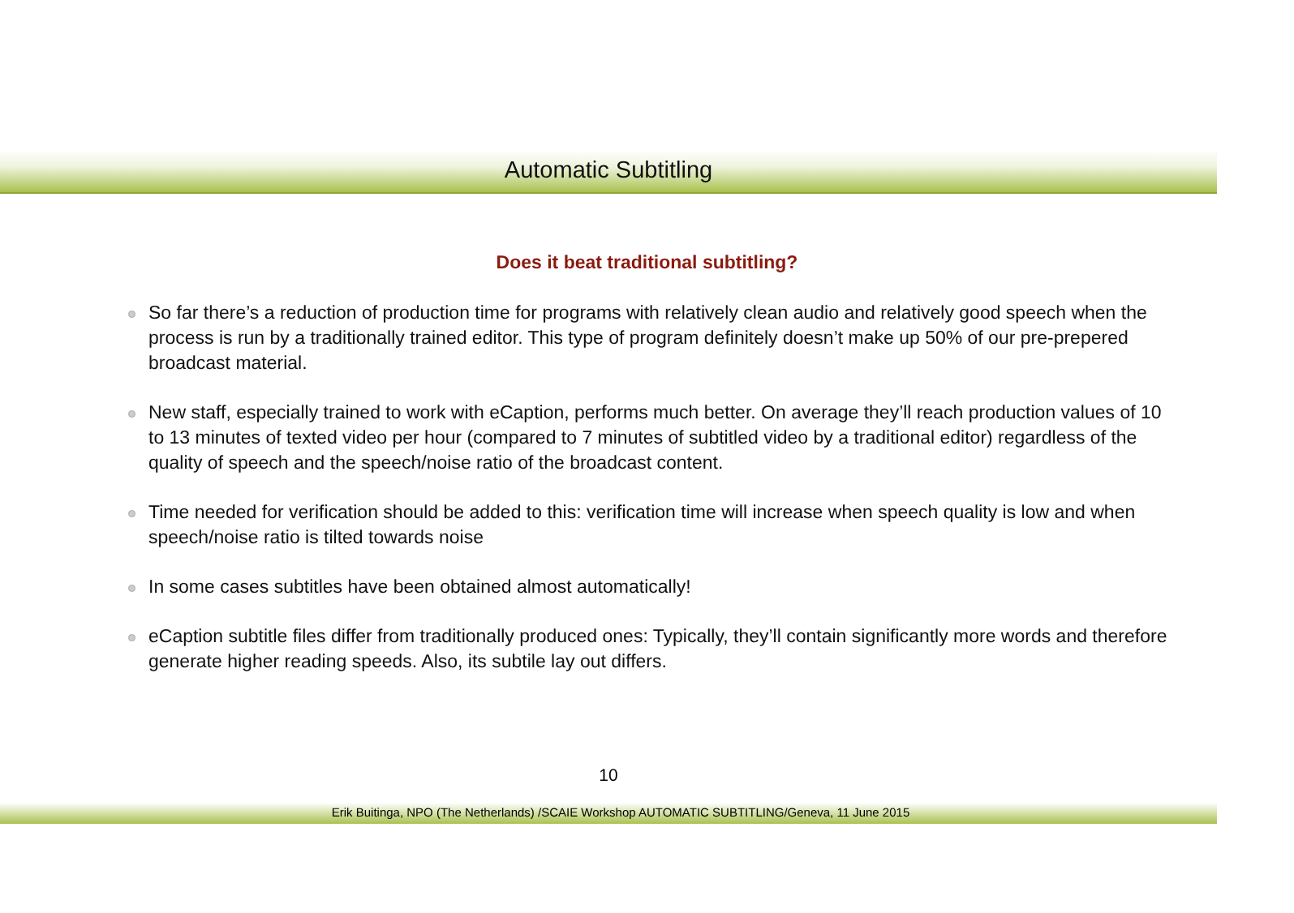Automatic Subtitling
Does it beat traditional subtitling?
So far there’s a reduction of production time for programs with relatively clean audio and relatively good speech when the process is run by a traditionally trained editor. This type of program definitely doesn’t make up 50% of our pre-prepered broadcast material.
New staff, especially trained to work with eCaption, performs much better. On average they’ll reach production values of 10 to 13 minutes of texted video per hour (compared to 7 minutes of subtitled video by a traditional editor) regardless of the quality of speech and the speech/noise ratio of the broadcast content.
Time needed for verification should be added to this: verification time will increase when speech quality is low and when speech/noise ratio is tilted towards noise
In some cases subtitles have been obtained almost automatically!
eCaption subtitle files differ from traditionally produced ones: Typically, they’ll contain significantly more words and therefore generate higher reading speeds. Also, its subtile lay out differs.
10
Erik Buitinga, NPO (The Netherlands) /SCAIE Workshop AUTOMATIC SUBTITLING/Geneva, 11 June 2015